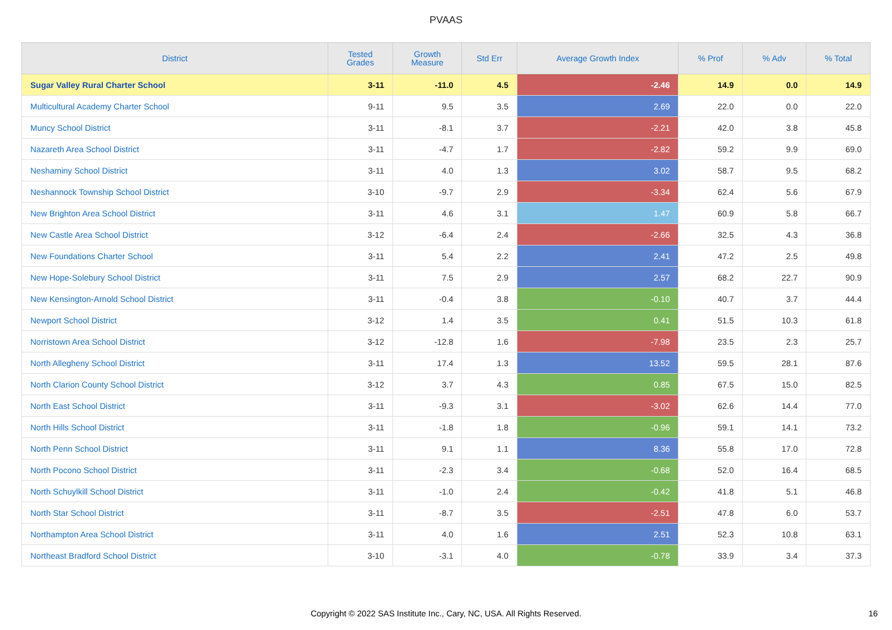PVAAS
| District | Tested Grades | Growth Measure | Std Err | Average Growth Index | % Prof | % Adv | % Total |
| --- | --- | --- | --- | --- | --- | --- | --- |
| Sugar Valley Rural Charter School | 3-11 | -11.0 | 4.5 | -2.46 | 14.9 | 0.0 | 14.9 |
| Multicultural Academy Charter School | 9-11 | 9.5 | 3.5 | 2.69 | 22.0 | 0.0 | 22.0 |
| Muncy School District | 3-11 | -8.1 | 3.7 | -2.21 | 42.0 | 3.8 | 45.8 |
| Nazareth Area School District | 3-11 | -4.7 | 1.7 | -2.82 | 59.2 | 9.9 | 69.0 |
| Neshaminy School District | 3-11 | 4.0 | 1.3 | 3.02 | 58.7 | 9.5 | 68.2 |
| Neshannock Township School District | 3-10 | -9.7 | 2.9 | -3.34 | 62.4 | 5.6 | 67.9 |
| New Brighton Area School District | 3-11 | 4.6 | 3.1 | 1.47 | 60.9 | 5.8 | 66.7 |
| New Castle Area School District | 3-12 | -6.4 | 2.4 | -2.66 | 32.5 | 4.3 | 36.8 |
| New Foundations Charter School | 3-11 | 5.4 | 2.2 | 2.41 | 47.2 | 2.5 | 49.8 |
| New Hope-Solebury School District | 3-11 | 7.5 | 2.9 | 2.57 | 68.2 | 22.7 | 90.9 |
| New Kensington-Arnold School District | 3-11 | -0.4 | 3.8 | -0.10 | 40.7 | 3.7 | 44.4 |
| Newport School District | 3-12 | 1.4 | 3.5 | 0.41 | 51.5 | 10.3 | 61.8 |
| Norristown Area School District | 3-12 | -12.8 | 1.6 | -7.98 | 23.5 | 2.3 | 25.7 |
| North Allegheny School District | 3-11 | 17.4 | 1.3 | 13.52 | 59.5 | 28.1 | 87.6 |
| North Clarion County School District | 3-12 | 3.7 | 4.3 | 0.85 | 67.5 | 15.0 | 82.5 |
| North East School District | 3-11 | -9.3 | 3.1 | -3.02 | 62.6 | 14.4 | 77.0 |
| North Hills School District | 3-11 | -1.8 | 1.8 | -0.96 | 59.1 | 14.1 | 73.2 |
| North Penn School District | 3-11 | 9.1 | 1.1 | 8.36 | 55.8 | 17.0 | 72.8 |
| North Pocono School District | 3-11 | -2.3 | 3.4 | -0.68 | 52.0 | 16.4 | 68.5 |
| North Schuylkill School District | 3-11 | -1.0 | 2.4 | -0.42 | 41.8 | 5.1 | 46.8 |
| North Star School District | 3-11 | -8.7 | 3.5 | -2.51 | 47.8 | 6.0 | 53.7 |
| Northampton Area School District | 3-11 | 4.0 | 1.6 | 2.51 | 52.3 | 10.8 | 63.1 |
| Northeast Bradford School District | 3-10 | -3.1 | 4.0 | -0.78 | 33.9 | 3.4 | 37.3 |
Copyright © 2022 SAS Institute Inc., Cary, NC, USA. All Rights Reserved.
16